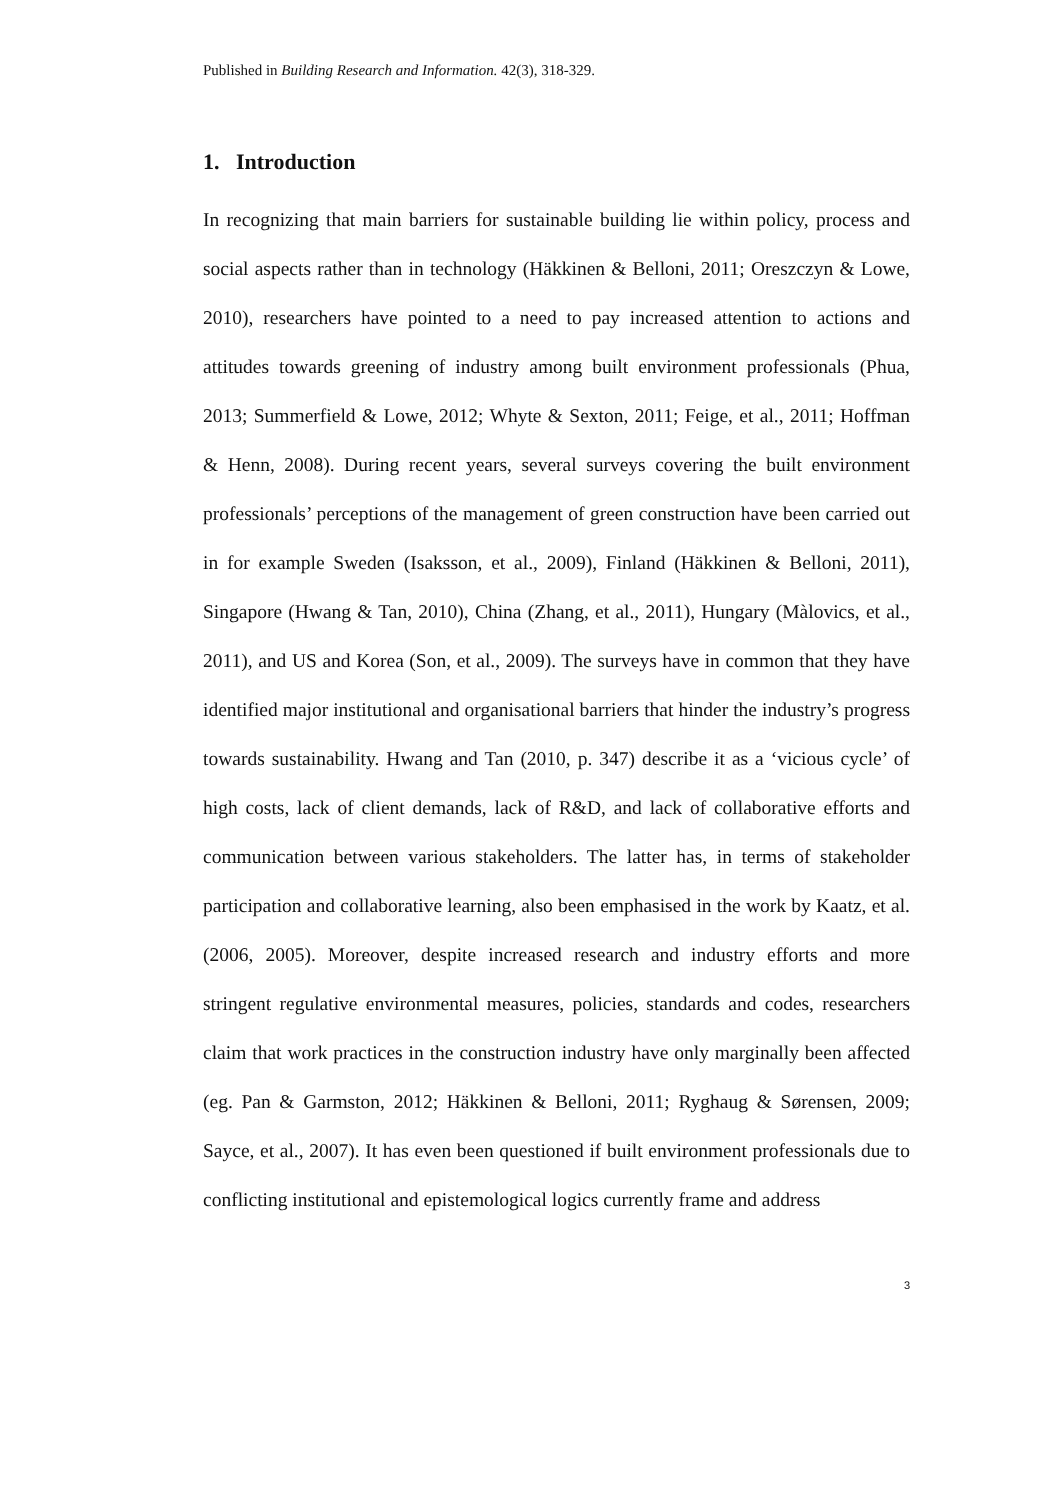Published in Building Research and Information. 42(3), 318-329.
1. Introduction
In recognizing that main barriers for sustainable building lie within policy, process and social aspects rather than in technology (Häkkinen & Belloni, 2011; Oreszczyn & Lowe, 2010), researchers have pointed to a need to pay increased attention to actions and attitudes towards greening of industry among built environment professionals (Phua, 2013; Summerfield & Lowe, 2012; Whyte & Sexton, 2011; Feige, et al., 2011; Hoffman & Henn, 2008). During recent years, several surveys covering the built environment professionals’ perceptions of the management of green construction have been carried out in for example Sweden (Isaksson, et al., 2009), Finland (Häkkinen & Belloni, 2011), Singapore (Hwang & Tan, 2010), China (Zhang, et al., 2011), Hungary (Màlovics, et al., 2011), and US and Korea (Son, et al., 2009). The surveys have in common that they have identified major institutional and organisational barriers that hinder the industry’s progress towards sustainability. Hwang and Tan (2010, p. 347) describe it as a ‘vicious cycle’ of high costs, lack of client demands, lack of R&D, and lack of collaborative efforts and communication between various stakeholders. The latter has, in terms of stakeholder participation and collaborative learning, also been emphasised in the work by Kaatz, et al. (2006, 2005). Moreover, despite increased research and industry efforts and more stringent regulative environmental measures, policies, standards and codes, researchers claim that work practices in the construction industry have only marginally been affected (eg. Pan & Garmston, 2012; Häkkinen & Belloni, 2011; Ryghaug & Sørensen, 2009; Sayce, et al., 2007). It has even been questioned if built environment professionals due to conflicting institutional and epistemological logics currently frame and address
3